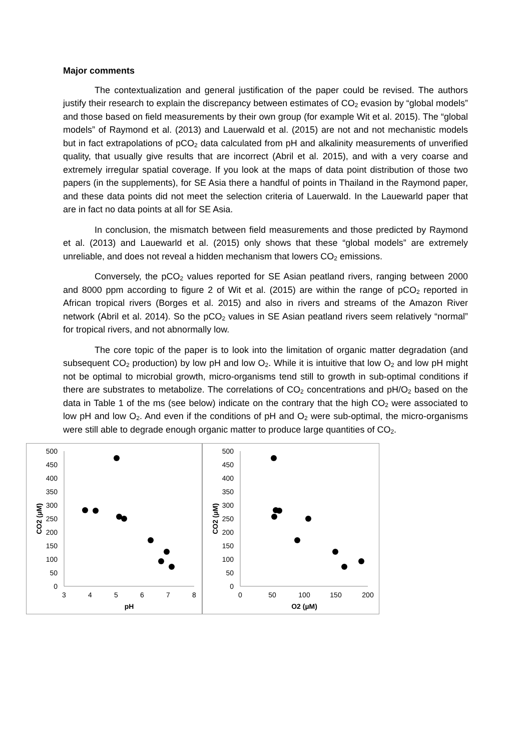Major comments
The contextualization and general justification of the paper could be revised. The authors justify their research to explain the discrepancy between estimates of CO<sub>2</sub> evasion by “global models” and those based on field measurements by their own group (for example Wit et al. 2015). The “global models” of Raymond et al. (2013) and Lauerwald et al. (2015) are not and not mechanistic models but in fact extrapolations of pCO<sub>2</sub> data calculated from pH and alkalinity measurements of unverified quality, that usually give results that are incorrect (Abril et al. 2015), and with a very coarse and extremely irregular spatial coverage. If you look at the maps of data point distribution of those two papers (in the supplements), for SE Asia there a handful of points in Thailand in the Raymond paper, and these data points did not meet the selection criteria of Lauerwald. In the Lauewarld paper that are in fact no data points at all for SE Asia.
In conclusion, the mismatch between field measurements and those predicted by Raymond et al. (2013) and Lauewarld et al. (2015) only shows that these “global models” are extremely unreliable, and does not reveal a hidden mechanism that lowers CO<sub>2</sub> emissions.
Conversely, the pCO<sub>2</sub> values reported for SE Asian peatland rivers, ranging between 2000 and 8000 ppm according to figure 2 of Wit et al. (2015) are within the range of pCO<sub>2</sub> reported in African tropical rivers (Borges et al. 2015) and also in rivers and streams of the Amazon River network (Abril et al. 2014). So the pCO<sub>2</sub> values in SE Asian peatland rivers seem relatively “normal” for tropical rivers, and not abnormally low.
The core topic of the paper is to look into the limitation of organic matter degradation (and subsequent CO<sub>2</sub> production) by low pH and low O<sub>2</sub>. While it is intuitive that low O<sub>2</sub> and low pH might not be optimal to microbial growth, micro-organisms tend still to growth in sub-optimal conditions if there are substrates to metabolize. The correlations of CO<sub>2</sub> concentrations and pH/O<sub>2</sub> based on the data in Table 1 of the ms (see below) indicate on the contrary that the high CO<sub>2</sub> were associated to low pH and low O<sub>2</sub>. And even if the conditions of pH and O<sub>2</sub> were sub-optimal, the micro-organisms were still able to degrade enough organic matter to produce large quantities of CO<sub>2</sub>.
0
50
100
150
200
250
300
350
400
450
500
3
4
5
6
7
8
pH
CO2 (µM)
0
50
100
150
200
250
300
350
400
450
500
0
50
100
150
200
O2 (µM)
CO2 (µM)